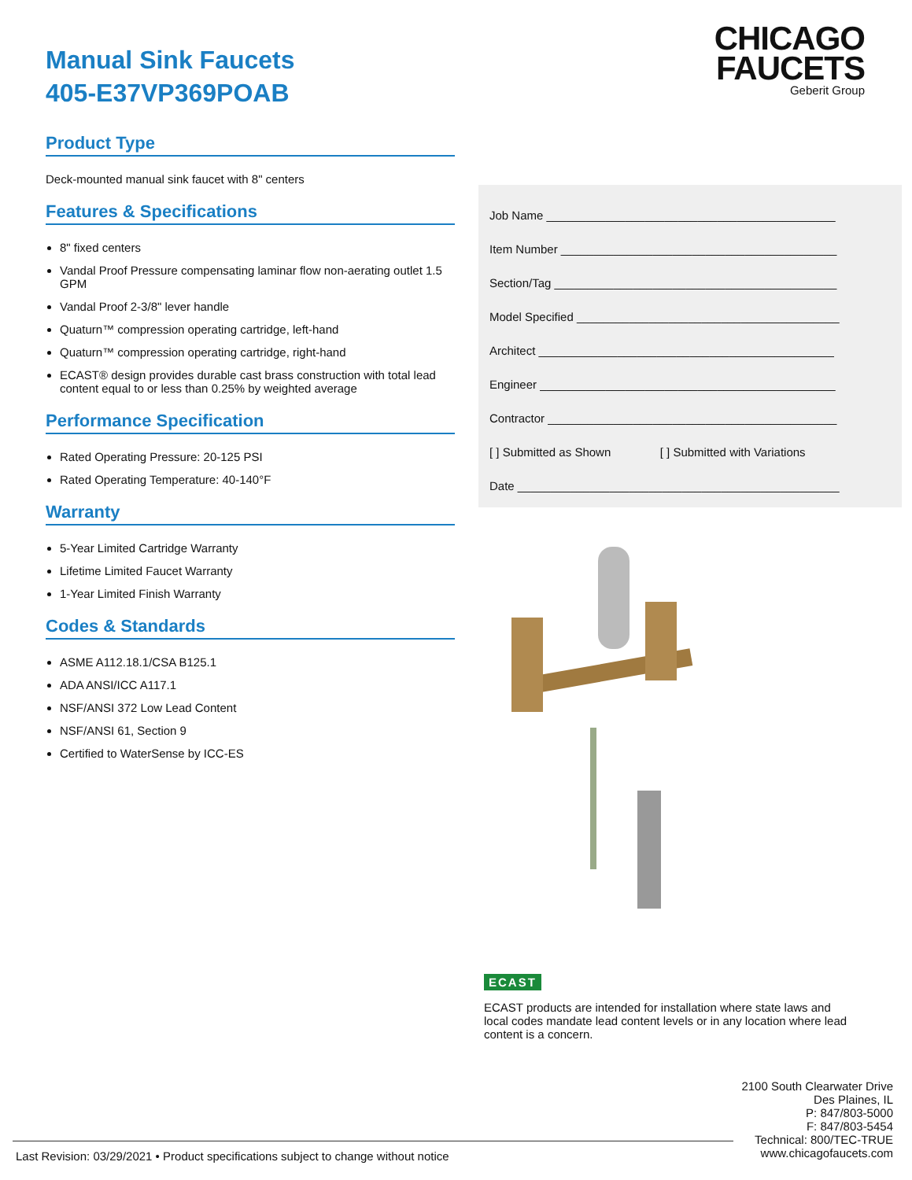Manual Sink Faucets
405-E37VP369POAB
Product Type
Deck-mounted manual sink faucet with 8" centers
Features & Specifications
8" fixed centers
Vandal Proof Pressure compensating laminar flow non-aerating outlet 1.5 GPM
Vandal Proof 2-3/8" lever handle
Quaturn™ compression operating cartridge, left-hand
Quaturn™ compression operating cartridge, right-hand
ECAST® design provides durable cast brass construction with total lead content equal to or less than 0.25% by weighted average
Performance Specification
Rated Operating Pressure: 20-125 PSI
Rated Operating Temperature: 40-140°F
Warranty
5-Year Limited Cartridge Warranty
Lifetime Limited Faucet Warranty
1-Year Limited Finish Warranty
Codes & Standards
ASME A112.18.1/CSA B125.1
ADA ANSI/ICC A117.1
NSF/ANSI 372 Low Lead Content
NSF/ANSI 61, Section 9
Certified to WaterSense by ICC-ES
CHICAGO
FAUCETS
Geberit Group
Job Name ____________________________________________
Item Number __________________________________________
Section/Tag ___________________________________________
Model Specified ________________________________________
Architect _____________________________________________
Engineer _____________________________________________
Contractor ____________________________________________
[ ] Submitted as Shown [ ] Submitted with Variations
Date _________________________________________________
ECAST
ECAST products are intended for installation where state laws and local codes mandate lead content levels or in any location where lead content is a concern.
2100 South Clearwater Drive
Des Plaines, IL
P: 847/803-5000
F: 847/803-5454
Technical: 800/TEC-TRUE
www.chicagofaucets.com
Last Revision: 03/29/2021 • Product specifications subject to change without notice